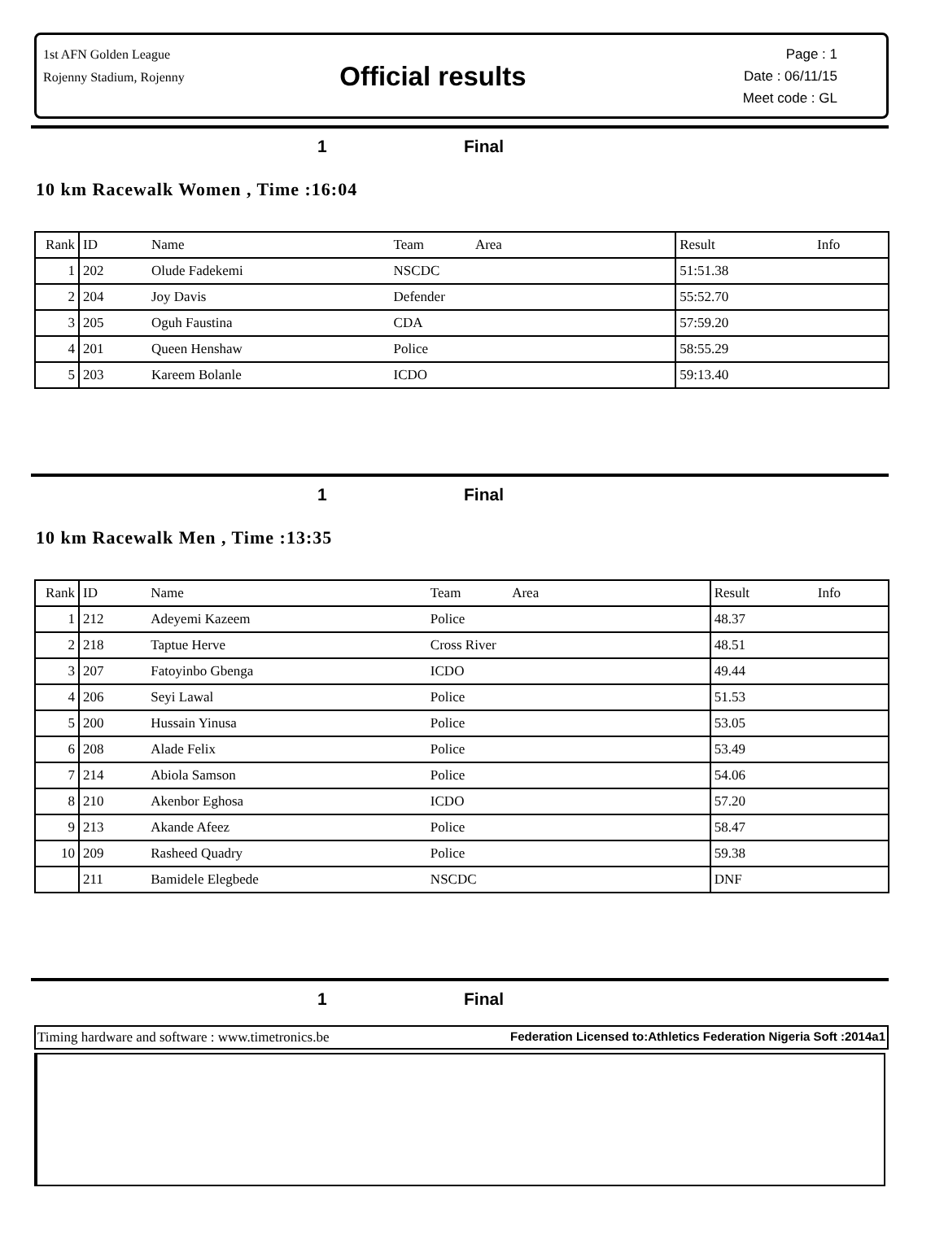1st AFN Golden League
Rojenny Stadium, Rojenny
Official results
Page : 1
Date : 06/11/15
Meet code : GL
1 Final
10 km Racewalk Women , Time :16:04
| Rank | ID | Name | Team Area | Result | Info |
| --- | --- | --- | --- | --- | --- |
| 1 | 202 | Olude Fadekemi | NSCDC | 51:51.38 | |
| 2 | 204 | Joy Davis | Defender | 55:52.70 | |
| 3 | 205 | Oguh Faustina | CDA | 57:59.20 | |
| 4 | 201 | Queen Henshaw | Police | 58:55.29 | |
| 5 | 203 | Kareem Bolanle | ICDO | 59:13.40 | |
1 Final
10 km Racewalk Men , Time :13:35
| Rank | ID | Name | Team Area | Result | Info |
| --- | --- | --- | --- | --- | --- |
| 1 | 212 | Adeyemi Kazeem | Police | 48.37 | |
| 2 | 218 | Taptue Herve | Cross River | 48.51 | |
| 3 | 207 | Fatoyinbo Gbenga | ICDO | 49.44 | |
| 4 | 206 | Seyi Lawal | Police | 51.53 | |
| 5 | 200 | Hussain Yinusa | Police | 53.05 | |
| 6 | 208 | Alade Felix | Police | 53.49 | |
| 7 | 214 | Abiola Samson | Police | 54.06 | |
| 8 | 210 | Akenbor Eghosa | ICDO | 57.20 | |
| 9 | 213 | Akande Afeez | Police | 58.47 | |
| 10 | 209 | Rasheed Quadry | Police | 59.38 | |
| | 211 | Bamidele Elegbede | NSCDC | DNF | |
1 Final
Timing hardware and software : www.timetronics.be Federation Licensed to:Athletics Federation Nigeria Soft :2014a1